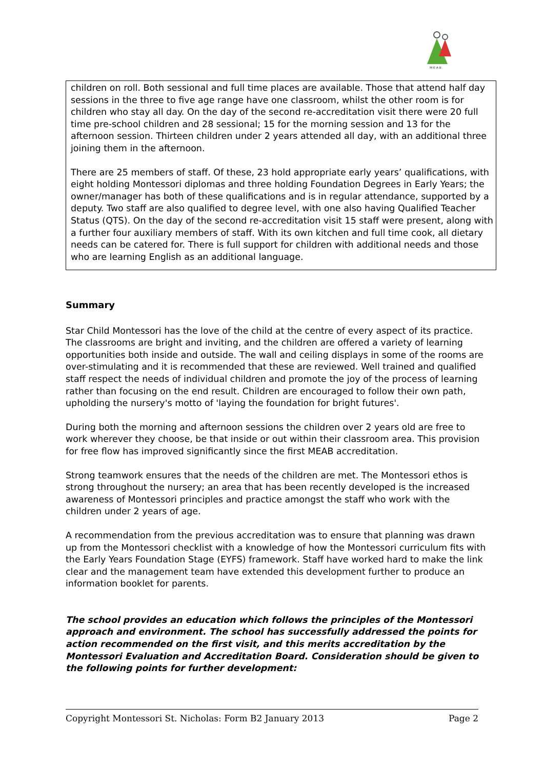M·E·A·B
children on roll. Both sessional and full time places are available. Those that attend half day sessions in the three to five age range have one classroom, whilst the other room is for children who stay all day. On the day of the second re-accreditation visit there were 20 full time pre-school children and 28 sessional; 15 for the morning session and 13 for the afternoon session. Thirteen children under 2 years attended all day, with an additional three joining them in the afternoon.
There are 25 members of staff. Of these, 23 hold appropriate early years’ qualifications, with eight holding Montessori diplomas and three holding Foundation Degrees in Early Years; the owner/manager has both of these qualifications and is in regular attendance, supported by a deputy. Two staff are also qualified to degree level, with one also having Qualified Teacher Status (QTS). On the day of the second re-accreditation visit 15 staff were present, along with a further four auxiliary members of staff. With its own kitchen and full time cook, all dietary needs can be catered for. There is full support for children with additional needs and those who are learning English as an additional language.
Summary
Star Child Montessori has the love of the child at the centre of every aspect of its practice. The classrooms are bright and inviting, and the children are offered a variety of learning opportunities both inside and outside. The wall and ceiling displays in some of the rooms are over-stimulating and it is recommended that these are reviewed. Well trained and qualified staff respect the needs of individual children and promote the joy of the process of learning rather than focusing on the end result. Children are encouraged to follow their own path, upholding the nursery's motto of 'laying the foundation for bright futures'.
During both the morning and afternoon sessions the children over 2 years old are free to work wherever they choose, be that inside or out within their classroom area. This provision for free flow has improved significantly since the first MEAB accreditation.
Strong teamwork ensures that the needs of the children are met. The Montessori ethos is strong throughout the nursery; an area that has been recently developed is the increased awareness of Montessori principles and practice amongst the staff who work with the children under 2 years of age.
A recommendation from the previous accreditation was to ensure that planning was drawn up from the Montessori checklist with a knowledge of how the Montessori curriculum fits with the Early Years Foundation Stage (EYFS) framework. Staff have worked hard to make the link clear and the management team have extended this development further to produce an information booklet for parents.
The school provides an education which follows the principles of the Montessori approach and environment. The school has successfully addressed the points for action recommended on the first visit, and this merits accreditation by the Montessori Evaluation and Accreditation Board. Consideration should be given to the following points for further development:
Copyright Montessori St. Nicholas: Form B2 January 2013 Page 2